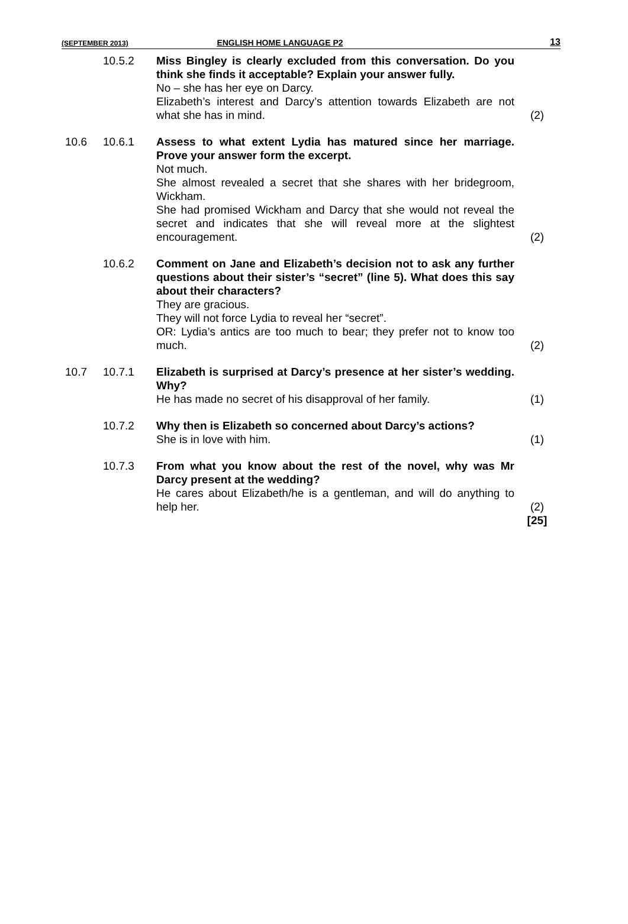(SEPTEMBER 2013) ENGLISH HOME LANGUAGE P2 13
| | 10.5.2 | Miss Bingley is clearly excluded from this conversation. Do you think she finds it acceptable? Explain your answer fully. No – she has her eye on Darcy. Elizabeth’s interest and Darcy’s attention towards Elizabeth are not what she has in mind. | (2) |
| 10.6 | 10.6.1 | Assess to what extent Lydia has matured since her marriage. Prove your answer form the excerpt. Not much. She almost revealed a secret that she shares with her bridegroom, Wickham. She had promised Wickham and Darcy that she would not reveal the secret and indicates that she will reveal more at the slightest encouragement. | (2) |
| | 10.6.2 | Comment on Jane and Elizabeth’s decision not to ask any further questions about their sister’s “secret” (line 5). What does this say about their characters? They are gracious. They will not force Lydia to reveal her “secret”. OR: Lydia’s antics are too much to bear; they prefer not to know too much. | (2) |
| 10.7 | 10.7.1 | Elizabeth is surprised at Darcy’s presence at her sister’s wedding. Why? He has made no secret of his disapproval of her family. | (1) |
| | 10.7.2 | Why then is Elizabeth so concerned about Darcy’s actions? She is in love with him. | (1) |
| | 10.7.3 | From what you know about the rest of the novel, why was Mr Darcy present at the wedding? He cares about Elizabeth/he is a gentleman, and will do anything to help her. | (2) |
| | | | [25] |